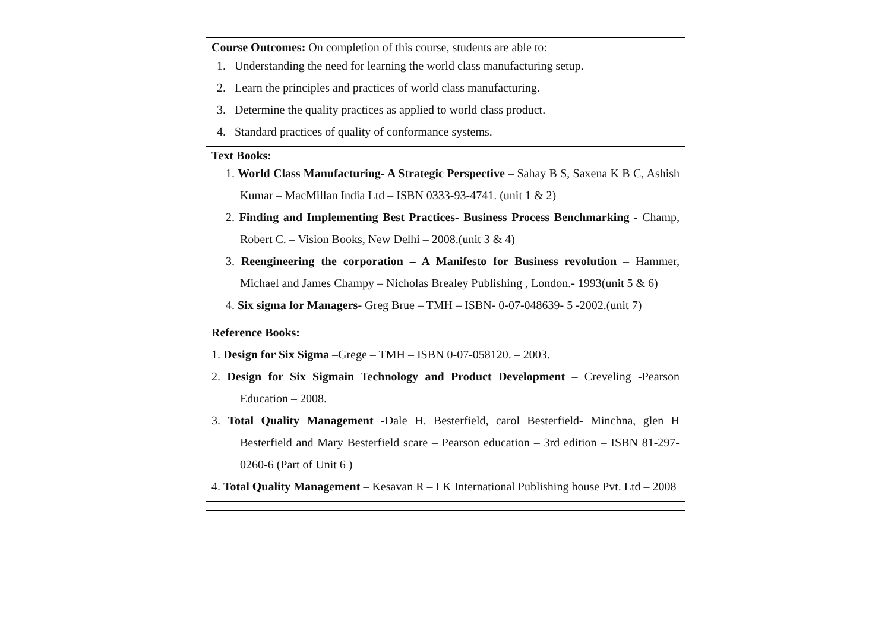| Course Outcomes: On completion of this course, students are able to: 1. Understanding the need for learning the world class manufacturing setup. 2. Learn the principles and practices of world class manufacturing. 3. Determine the quality practices as applied to world class product. 4. Standard practices of quality of conformance systems. |
| Text Books: 1. World Class Manufacturing- A Strategic Perspective – Sahay B S, Saxena K B C, Ashish Kumar – MacMillan India Ltd – ISBN 0333-93-4741. (unit 1 & 2) 2. Finding and Implementing Best Practices- Business Process Benchmarking - Champ, Robert C. – Vision Books, New Delhi – 2008.(unit 3 & 4) 3. Reengineering the corporation – A Manifesto for Business revolution – Hammer, Michael and James Champy – Nicholas Brealey Publishing , London.- 1993(unit 5 & 6) 4. Six sigma for Managers - Greg Brue – TMH – ISBN- 0-07-048639- 5 -2002.(unit 7) |
| Reference Books: 1. Design for Six Sigma –Grege – TMH – ISBN 0-07-058120. – 2003. 2. Design for Six Sigmain Technology and Product Development – Creveling -Pearson Education – 2008. 3. Total Quality Management -Dale H. Besterfield, carol Besterfield- Minchna, glen H Besterfield and Mary Besterfield scare – Pearson education – 3rd edition – ISBN 81-297-0260-6 (Part of Unit 6 ) 4. Total Quality Management – Kesavan R – I K International Publishing house Pvt. Ltd – 2008 |